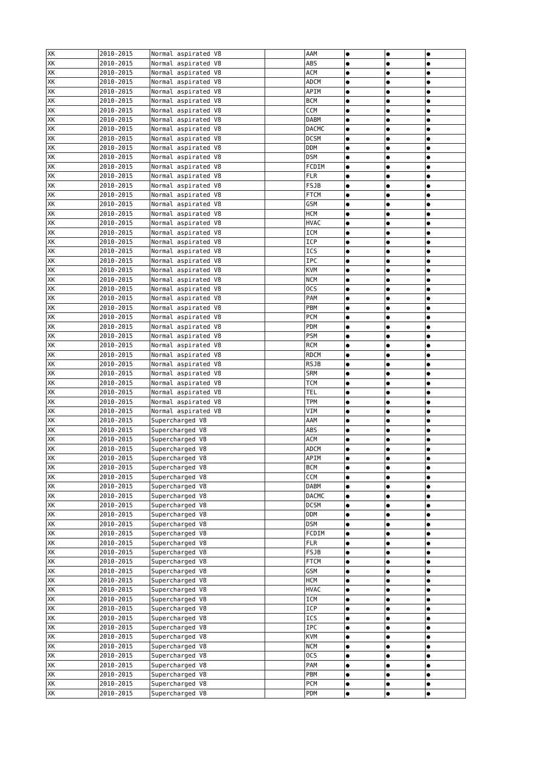| XK | 2010-2015 | Normal aspirated V8 | | AAM | ● | ● | ● |
| XK | 2010-2015 | Normal aspirated V8 | | ABS | ● | ● | ● |
| XK | 2010-2015 | Normal aspirated V8 | | ACM | ● | ● | ● |
| XK | 2010-2015 | Normal aspirated V8 | | ADCM | ● | ● | ● |
| XK | 2010-2015 | Normal aspirated V8 | | APIM | ● | ● | ● |
| XK | 2010-2015 | Normal aspirated V8 | | BCM | ● | ● | ● |
| XK | 2010-2015 | Normal aspirated V8 | | CCM | ● | ● | ● |
| XK | 2010-2015 | Normal aspirated V8 | | DABM | ● | ● | ● |
| XK | 2010-2015 | Normal aspirated V8 | | DACMC | ● | ● | ● |
| XK | 2010-2015 | Normal aspirated V8 | | DCSM | ● | ● | ● |
| XK | 2010-2015 | Normal aspirated V8 | | DDM | ● | ● | ● |
| XK | 2010-2015 | Normal aspirated V8 | | DSM | ● | ● | ● |
| XK | 2010-2015 | Normal aspirated V8 | | FCDIM | ● | ● | ● |
| XK | 2010-2015 | Normal aspirated V8 | | FLR | ● | ● | ● |
| XK | 2010-2015 | Normal aspirated V8 | | FSJB | ● | ● | ● |
| XK | 2010-2015 | Normal aspirated V8 | | FTCM | ● | ● | ● |
| XK | 2010-2015 | Normal aspirated V8 | | GSM | ● | ● | ● |
| XK | 2010-2015 | Normal aspirated V8 | | HCM | ● | ● | ● |
| XK | 2010-2015 | Normal aspirated V8 | | HVAC | ● | ● | ● |
| XK | 2010-2015 | Normal aspirated V8 | | ICM | ● | ● | ● |
| XK | 2010-2015 | Normal aspirated V8 | | ICP | ● | ● | ● |
| XK | 2010-2015 | Normal aspirated V8 | | ICS | ● | ● | ● |
| XK | 2010-2015 | Normal aspirated V8 | | IPC | ● | ● | ● |
| XK | 2010-2015 | Normal aspirated V8 | | KVM | ● | ● | ● |
| XK | 2010-2015 | Normal aspirated V8 | | NCM | ● | ● | ● |
| XK | 2010-2015 | Normal aspirated V8 | | OCS | ● | ● | ● |
| XK | 2010-2015 | Normal aspirated V8 | | PAM | ● | ● | ● |
| XK | 2010-2015 | Normal aspirated V8 | | PBM | ● | ● | ● |
| XK | 2010-2015 | Normal aspirated V8 | | PCM | ● | ● | ● |
| XK | 2010-2015 | Normal aspirated V8 | | PDM | ● | ● | ● |
| XK | 2010-2015 | Normal aspirated V8 | | PSM | ● | ● | ● |
| XK | 2010-2015 | Normal aspirated V8 | | RCM | ● | ● | ● |
| XK | 2010-2015 | Normal aspirated V8 | | RDCM | ● | ● | ● |
| XK | 2010-2015 | Normal aspirated V8 | | RSJB | ● | ● | ● |
| XK | 2010-2015 | Normal aspirated V8 | | SRM | ● | ● | ● |
| XK | 2010-2015 | Normal aspirated V8 | | TCM | ● | ● | ● |
| XK | 2010-2015 | Normal aspirated V8 | | TEL | ● | ● | ● |
| XK | 2010-2015 | Normal aspirated V8 | | TPM | ● | ● | ● |
| XK | 2010-2015 | Normal aspirated V8 | | VIM | ● | ● | ● |
| XK | 2010-2015 | Supercharged V8 | | AAM | ● | ● | ● |
| XK | 2010-2015 | Supercharged V8 | | ABS | ● | ● | ● |
| XK | 2010-2015 | Supercharged V8 | | ACM | ● | ● | ● |
| XK | 2010-2015 | Supercharged V8 | | ADCM | ● | ● | ● |
| XK | 2010-2015 | Supercharged V8 | | APIM | ● | ● | ● |
| XK | 2010-2015 | Supercharged V8 | | BCM | ● | ● | ● |
| XK | 2010-2015 | Supercharged V8 | | CCM | ● | ● | ● |
| XK | 2010-2015 | Supercharged V8 | | DABM | ● | ● | ● |
| XK | 2010-2015 | Supercharged V8 | | DACMC | ● | ● | ● |
| XK | 2010-2015 | Supercharged V8 | | DCSM | ● | ● | ● |
| XK | 2010-2015 | Supercharged V8 | | DDM | ● | ● | ● |
| XK | 2010-2015 | Supercharged V8 | | DSM | ● | ● | ● |
| XK | 2010-2015 | Supercharged V8 | | FCDIM | ● | ● | ● |
| XK | 2010-2015 | Supercharged V8 | | FLR | ● | ● | ● |
| XK | 2010-2015 | Supercharged V8 | | FSJB | ● | ● | ● |
| XK | 2010-2015 | Supercharged V8 | | FTCM | ● | ● | ● |
| XK | 2010-2015 | Supercharged V8 | | GSM | ● | ● | ● |
| XK | 2010-2015 | Supercharged V8 | | HCM | ● | ● | ● |
| XK | 2010-2015 | Supercharged V8 | | HVAC | ● | ● | ● |
| XK | 2010-2015 | Supercharged V8 | | ICM | ● | ● | ● |
| XK | 2010-2015 | Supercharged V8 | | ICP | ● | ● | ● |
| XK | 2010-2015 | Supercharged V8 | | ICS | ● | ● | ● |
| XK | 2010-2015 | Supercharged V8 | | IPC | ● | ● | ● |
| XK | 2010-2015 | Supercharged V8 | | KVM | ● | ● | ● |
| XK | 2010-2015 | Supercharged V8 | | NCM | ● | ● | ● |
| XK | 2010-2015 | Supercharged V8 | | OCS | ● | ● | ● |
| XK | 2010-2015 | Supercharged V8 | | PAM | ● | ● | ● |
| XK | 2010-2015 | Supercharged V8 | | PBM | ● | ● | ● |
| XK | 2010-2015 | Supercharged V8 | | PCM | ● | ● | ● |
| XK | 2010-2015 | Supercharged V8 | | PDM | ● | ● | ● |